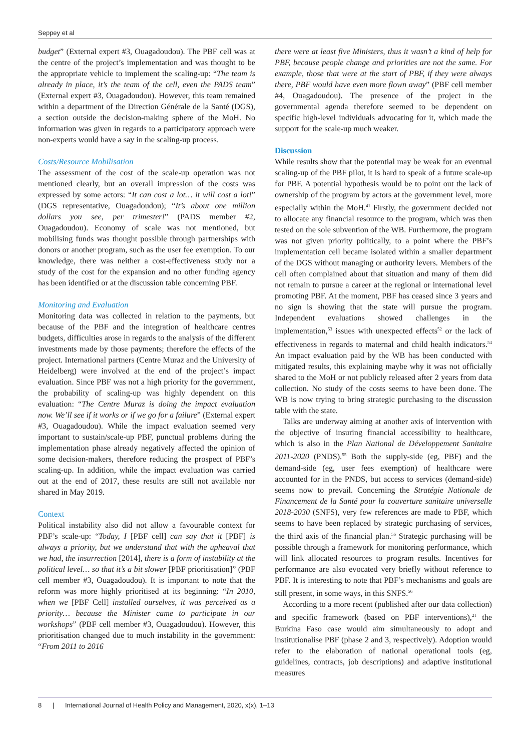Seppey et al
budget” (External expert #3, Ouagadoudou). The PBF cell was at the centre of the project’s implementation and was thought to be the appropriate vehicle to implement the scaling-up: “The team is already in place, it’s the team of the cell, even the PADS team” (External expert #3, Ouagadoudou). However, this team remained within a department of the Direction Générale de la Santé (DGS), a section outside the decision-making sphere of the MoH. No information was given in regards to a participatory approach were non-experts would have a say in the scaling-up process.
Costs/Resource Mobilisation
The assessment of the cost of the scale-up operation was not mentioned clearly, but an overall impression of the costs was expressed by some actors: “It can cost a lot… it will cost a lot!” (DGS representative, Ouagadoudou); “It’s about one million dollars you see, per trimester!” (PADS member #2, Ouagadoudou). Economy of scale was not mentioned, but mobilising funds was thought possible through partnerships with donors or another program, such as the user fee exemption. To our knowledge, there was neither a cost-effectiveness study nor a study of the cost for the expansion and no other funding agency has been identified or at the discussion table concerning PBF.
Monitoring and Evaluation
Monitoring data was collected in relation to the payments, but because of the PBF and the integration of healthcare centres budgets, difficulties arose in regards to the analysis of the different investments made by those payments; therefore the effects of the project. International partners (Centre Muraz and the University of Heidelberg) were involved at the end of the project’s impact evaluation. Since PBF was not a high priority for the government, the probability of scaling-up was highly dependent on this evaluation: “The Centre Muraz is doing the impact evaluation now. We’ll see if it works or if we go for a failure” (External expert #3, Ouagadoudou). While the impact evaluation seemed very important to sustain/scale-up PBF, punctual problems during the implementation phase already negatively affected the opinion of some decision-makers, therefore reducing the prospect of PBF’s scaling-up. In addition, while the impact evaluation was carried out at the end of 2017, these results are still not available nor shared in May 2019.
Context
Political instability also did not allow a favourable context for PBF’s scale-up: “Today, I [PBF cell] can say that it [PBF] is always a priority, but we understand that with the upheaval that we had, the insurrection [2014], there is a form of instability at the political level… so that it’s a bit slower [PBF prioritisation]” (PBF cell member #3, Ouagadoudou). It is important to note that the reform was more highly prioritised at its beginning: “In 2010, when we [PBF Cell] installed ourselves, it was perceived as a priority… because the Minister came to participate in our workshops” (PBF cell member #3, Ouagadoudou). However, this prioritisation changed due to much instability in the government: “From 2011 to 2016
there were at least five Ministers, thus it wasn’t a kind of help for PBF, because people change and priorities are not the same. For example, those that were at the start of PBF, if they were always there, PBF would have even more flown away” (PBF cell member #4, Ouagadoudou). The presence of the project in the governmental agenda therefore seemed to be dependent on specific high-level individuals advocating for it, which made the support for the scale-up much weaker.
Discussion
While results show that the potential may be weak for an eventual scaling-up of the PBF pilot, it is hard to speak of a future scale-up for PBF. A potential hypothesis would be to point out the lack of ownership of the program by actors at the government level, more especially within the MoH.<sup>41</sup> Firstly, the government decided not to allocate any financial resource to the program, which was then tested on the sole subvention of the WB. Furthermore, the program was not given priority politically, to a point where the PBF’s implementation cell became isolated within a smaller department of the DGS without managing or authority levers. Members of the cell often complained about that situation and many of them did not remain to pursue a career at the regional or international level promoting PBF. At the moment, PBF has ceased since 3 years and no sign is showing that the state will pursue the program. Independent evaluations showed challenges in the implementation,<sup>53</sup> issues with unexpected effects<sup>52</sup> or the lack of effectiveness in regards to maternal and child health indicators.<sup>54</sup> An impact evaluation paid by the WB has been conducted with mitigated results, this explaining maybe why it was not officially shared to the MoH or not publicly released after 2 years from data collection. No study of the costs seems to have been done. The WB is now trying to bring strategic purchasing to the discussion table with the state.
Talks are underway aiming at another axis of intervention with the objective of insuring financial accessibility to healthcare, which is also in the Plan National de Développement Sanitaire 2011-2020 (PNDS).<sup>55</sup> Both the supply-side (eg, PBF) and the demand-side (eg, user fees exemption) of healthcare were accounted for in the PNDS, but access to services (demand-side) seems now to prevail. Concerning the Stratégie Nationale de Financement de la Santé pour la couverture sanitaire universelle 2018-2030 (SNFS), very few references are made to PBF, which seems to have been replaced by strategic purchasing of services, the third axis of the financial plan.<sup>56</sup> Strategic purchasing will be possible through a framework for monitoring performance, which will link allocated resources to program results. Incentives for performance are also evocated very briefly without reference to PBF. It is interesting to note that PBF’s mechanisms and goals are still present, in some ways, in this SNFS.<sup>56</sup>
According to a more recent (published after our data collection) and specific framework (based on PBF interventions),<sup>21</sup> the Burkina Faso case would aim simultaneously to adopt and institutionalise PBF (phase 2 and 3, respectively). Adoption would refer to the elaboration of national operational tools (eg, guidelines, contracts, job descriptions) and adaptive institutional measures
8 | International Journal of Health Policy and Management, 2020, x(x), 1–13